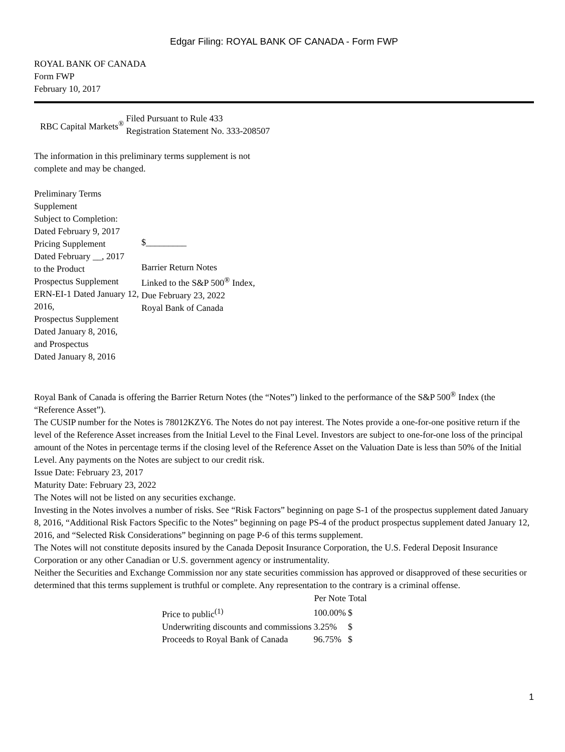Edgar Filing: ROYAL BANK OF CANADA - Form FWP
ROYAL BANK OF CANADA
Form FWP
February 10, 2017
| RBC Capital Markets<sup>®</sup> | Filed Pursuant to Rule 433 Registration Statement No. 333-208507 |
The information in this preliminary terms supplement is not
complete and may be changed.
| Preliminary Terms Supplement Subject to Completion: Dated February 9, 2017 Pricing Supplement Dated February __, 2017 to the Product Prospectus Supplement ERN-EI-1 Dated January 12, 2016, Prospectus Supplement Dated January 8, 2016, and Prospectus Dated January 8, 2016 | $_________ Barrier Return Notes Linked to the S&P 500<sup>®</sup> Index, Due February 23, 2022 Royal Bank of Canada |
Royal Bank of Canada is offering the Barrier Return Notes (the “Notes”) linked to the performance of the S&P 500<sup>®</sup> Index (the “Reference Asset”).
The CUSIP number for the Notes is 78012KZY6. The Notes do not pay interest. The Notes provide a one-for-one positive return if the level of the Reference Asset increases from the Initial Level to the Final Level. Investors are subject to one-for-one loss of the principal amount of the Notes in percentage terms if the closing level of the Reference Asset on the Valuation Date is less than 50% of the Initial Level. Any payments on the Notes are subject to our credit risk.
Issue Date: February 23, 2017
Maturity Date: February 23, 2022
The Notes will not be listed on any securities exchange.
Investing in the Notes involves a number of risks. See “Risk Factors” beginning on page S-1 of the prospectus supplement dated January 8, 2016, “Additional Risk Factors Specific to the Notes” beginning on page PS-4 of the product prospectus supplement dated January 12, 2016, and “Selected Risk Considerations” beginning on page P-6 of this terms supplement.
The Notes will not constitute deposits insured by the Canada Deposit Insurance Corporation, the U.S. Federal Deposit Insurance Corporation or any other Canadian or U.S. government agency or instrumentality.
Neither the Securities and Exchange Commission nor any state securities commission has approved or disapproved of these securities or determined that this terms supplement is truthful or complete. Any representation to the contrary is a criminal offense.
| | Per Note | Total |
| --- | --- | --- |
| Price to public<sup>(1)</sup> | 100.00% | $ |
| Underwriting discounts and commissions | 3.25% | $ |
| Proceeds to Royal Bank of Canada | 96.75% | $ |
1